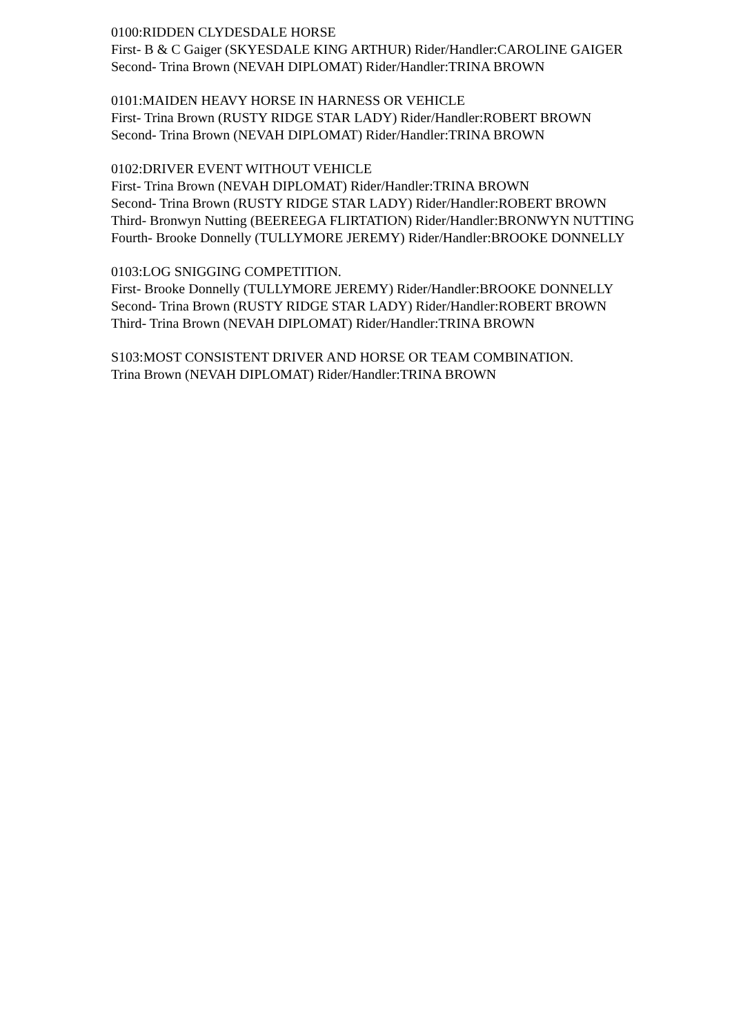0100:RIDDEN CLYDESDALE HORSE
First- B & C Gaiger (SKYESDALE KING ARTHUR) Rider/Handler:CAROLINE GAIGER
Second- Trina Brown (NEVAH DIPLOMAT) Rider/Handler:TRINA BROWN
0101:MAIDEN HEAVY HORSE IN HARNESS OR VEHICLE
First- Trina Brown (RUSTY RIDGE STAR LADY) Rider/Handler:ROBERT BROWN
Second- Trina Brown (NEVAH DIPLOMAT) Rider/Handler:TRINA BROWN
0102:DRIVER EVENT WITHOUT VEHICLE
First- Trina Brown (NEVAH DIPLOMAT) Rider/Handler:TRINA BROWN
Second- Trina Brown (RUSTY RIDGE STAR LADY) Rider/Handler:ROBERT BROWN
Third- Bronwyn Nutting (BEEREEGA FLIRTATION) Rider/Handler:BRONWYN NUTTING
Fourth- Brooke Donnelly (TULLYMORE JEREMY) Rider/Handler:BROOKE DONNELLY
0103:LOG SNIGGING COMPETITION.
First- Brooke Donnelly (TULLYMORE JEREMY) Rider/Handler:BROOKE DONNELLY
Second- Trina Brown (RUSTY RIDGE STAR LADY) Rider/Handler:ROBERT BROWN
Third- Trina Brown (NEVAH DIPLOMAT) Rider/Handler:TRINA BROWN
S103:MOST CONSISTENT DRIVER AND HORSE OR TEAM COMBINATION.
Trina Brown (NEVAH DIPLOMAT) Rider/Handler:TRINA BROWN